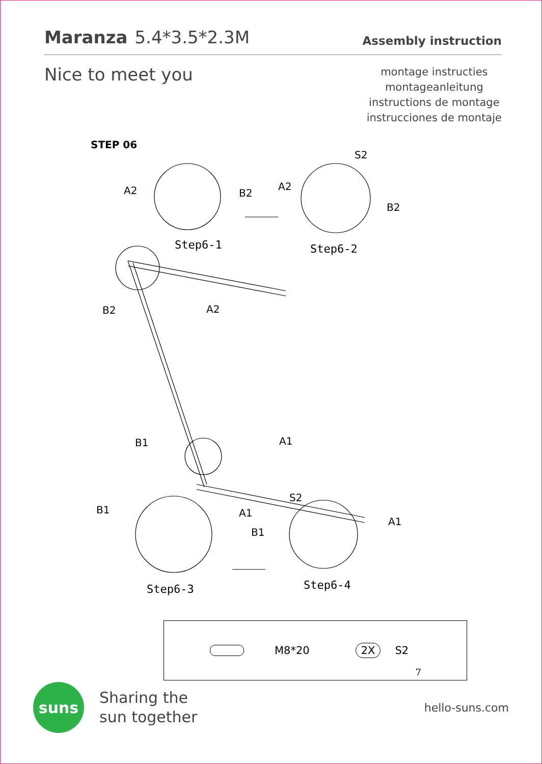Maranza 5.4*3.5*2.3M
Assembly instruction
Nice to meet you
montage instructies
montageanleitung
instructions de montage
instrucciones de montaje
STEP 06
Step6-1
Step6-2
Step6-3
Step6-4
A2
B2
A2
S2
B2
B2
A2
B1
A1
B1
A1
S2
B1
A1
M8*20 2X S2
7
suns
Sharing the
sun together
hello-suns.com